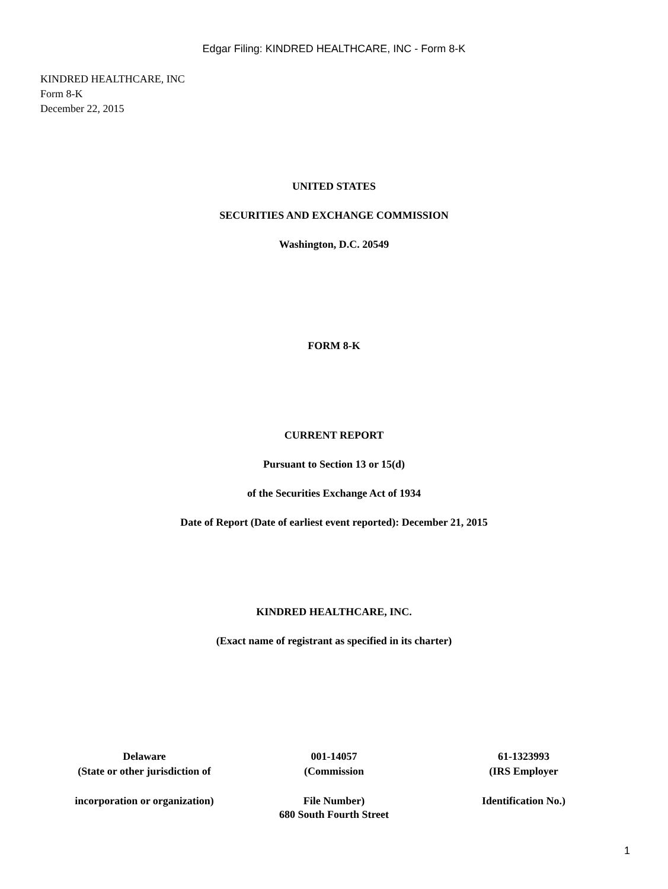Edgar Filing: KINDRED HEALTHCARE, INC - Form 8-K
KINDRED HEALTHCARE, INC
Form 8-K
December 22, 2015
UNITED STATES
SECURITIES AND EXCHANGE COMMISSION
Washington, D.C. 20549
FORM 8-K
CURRENT REPORT
Pursuant to Section 13 or 15(d)
of the Securities Exchange Act of 1934
Date of Report (Date of earliest event reported): December 21, 2015
KINDRED HEALTHCARE, INC.
(Exact name of registrant as specified in its charter)
| Delaware (State or other jurisdiction of incorporation or organization) | 001-14057 (Commission File Number) | 61-1323993 (IRS Employer Identification No.) |
680 South Fourth Street
1